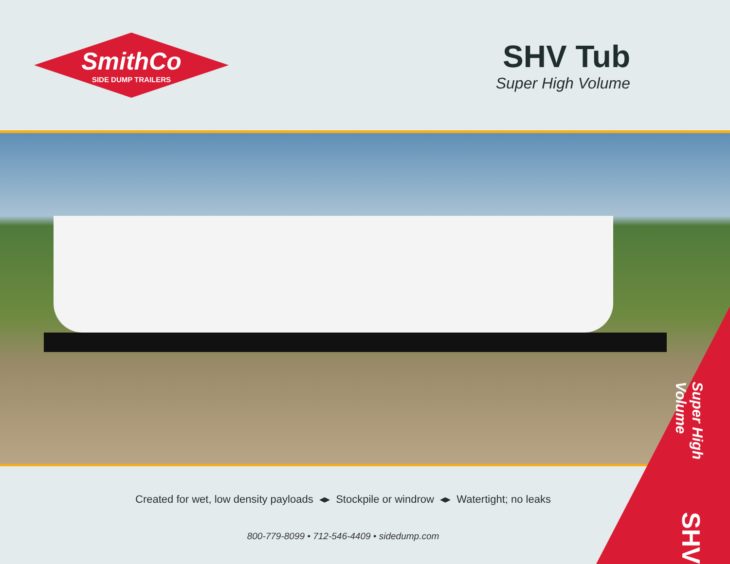SmithCo
SIDE DUMP TRAILERS
SHV Tub
Super High Volume
Created for wet, low density payloads ◂▸ Stockpile or windrow ◂▸ Watertight; no leaks
800-779-8099 • 712-546-4409 • sidedump.com
Super High Volume SHV